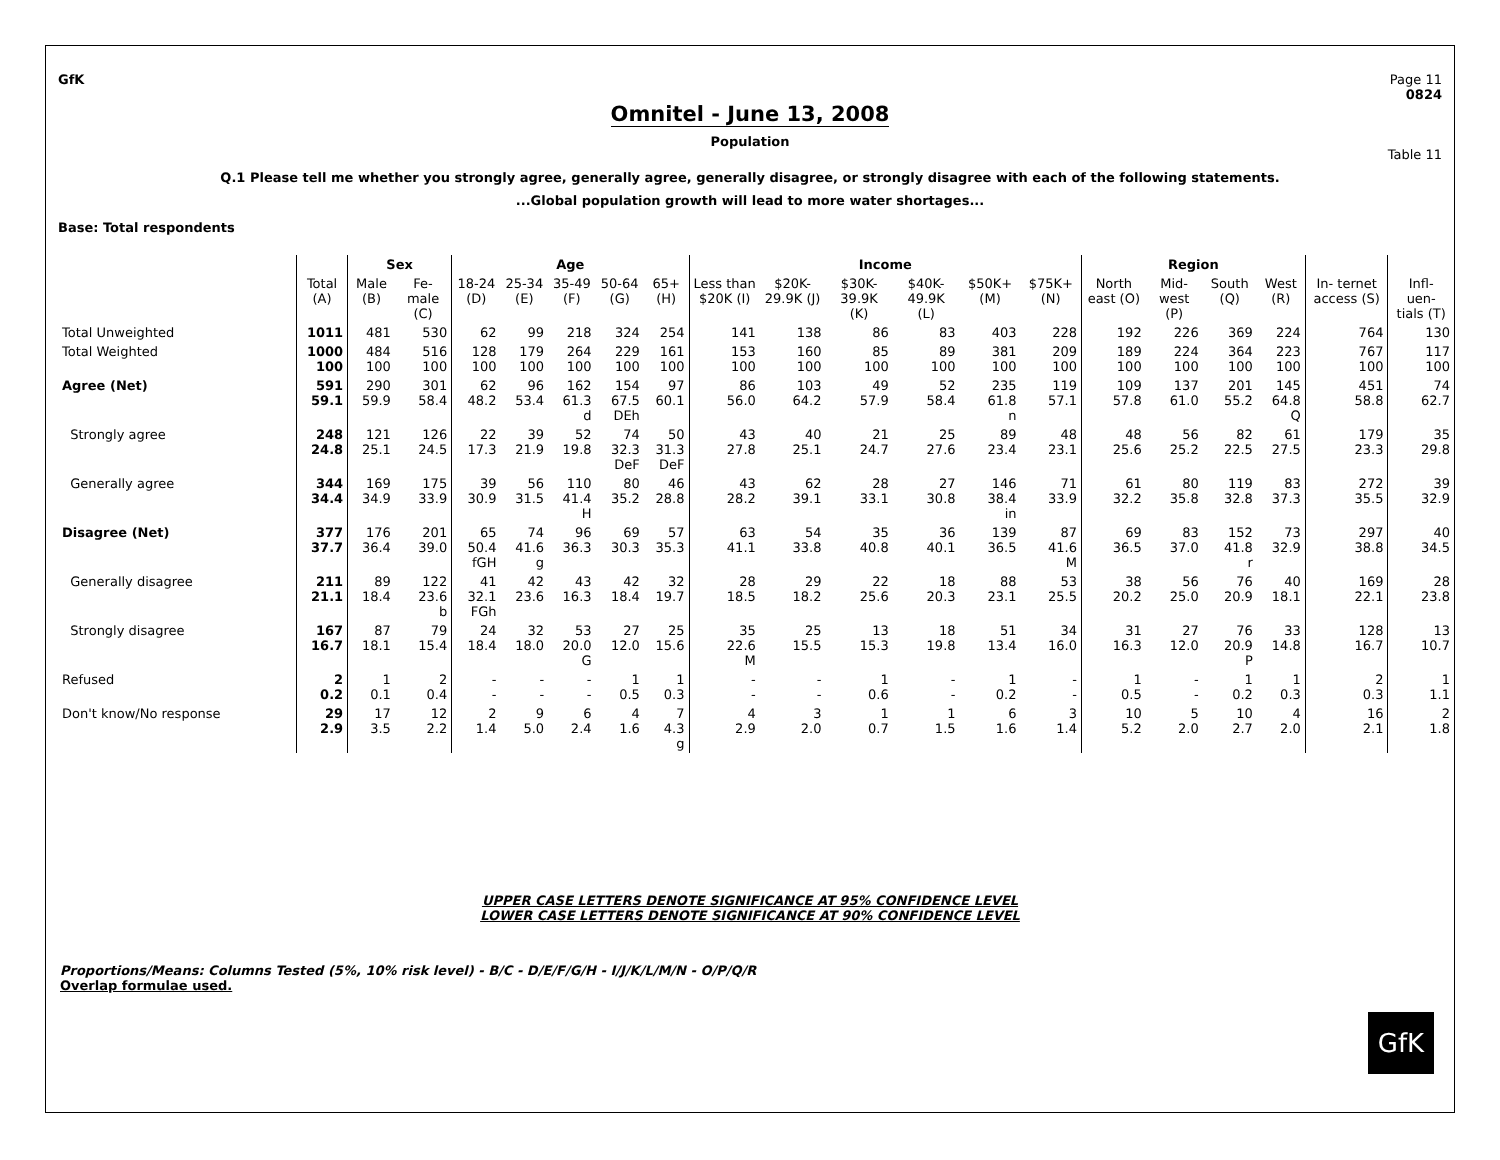GfK Page 11
0824
Omnitel - June 13, 2008
Population
Table 11
Q.1 Please tell me whether you strongly agree, generally agree, generally disagree, or strongly disagree with each of the following statements.
...Global population growth will lead to more water shortages...
Base: Total respondents
| | | Sex | | Age | | | | | Income | | | | | | Region | | | | | |
| --- | --- | --- | --- | --- | --- | --- | --- | --- | --- | --- | --- | --- | --- | --- | --- | --- | --- | --- | --- | --- |
| | Total (A) | Male (B) | Fe- male (C) | 18-24 (D) | 25-34 (E) | 35-49 (F) | 50-64 (G) | 65+ (H) | Less than $20K (I) | $20K- 29.9K (J) | $30K- 39.9K (K) | $40K- 49.9K (L) | $50K+ (M) | $75K+ (N) | North east (O) | Mid- west (P) | South (Q) | West (R) | In- ternet access (S) | Infl- uen- tials (T) |
| Total Unweighted | 1011 | 481 | 530 | 62 | 99 | 218 | 324 | 254 | 141 | 138 | 86 | 83 | 403 | 228 | 192 | 226 | 369 | 224 | 764 | 130 |
| Total Weighted | 1000 100 | 484 100 | 516 100 | 128 100 | 179 100 | 264 100 | 229 100 | 161 100 | 153 100 | 160 100 | 85 100 | 89 100 | 381 100 | 209 100 | 189 100 | 224 100 | 364 100 | 223 100 | 767 100 | 117 100 |
| Agree (Net) | 591 59.1 | 290 59.9 | 301 58.4 | 62 48.2 | 96 53.4 | 162 61.3 d | 154 67.5 DEh | 97 60.1 | 86 56.0 | 103 64.2 | 49 57.9 | 52 58.4 | 235 61.8 n | 119 57.1 | 109 57.8 | 137 61.0 | 201 55.2 | 145 64.8 Q | 451 58.8 | 74 62.7 |
| Strongly agree | 248 24.8 | 121 25.1 | 126 24.5 | 22 17.3 | 39 21.9 | 52 19.8 | 74 32.3 DeF | 50 31.3 DeF | 43 27.8 | 40 25.1 | 21 24.7 | 25 27.6 | 89 23.4 | 48 23.1 | 48 25.6 | 56 25.2 | 82 22.5 | 61 27.5 | 179 23.3 | 35 29.8 |
| Generally agree | 344 34.4 | 169 34.9 | 175 33.9 | 39 30.9 | 56 31.5 | 110 41.4 H | 80 35.2 | 46 28.8 | 43 28.2 | 62 39.1 | 28 33.1 | 27 30.8 | 146 38.4 in | 71 33.9 | 61 32.2 | 80 35.8 | 119 32.8 | 83 37.3 | 272 35.5 | 39 32.9 |
| Disagree (Net) | 377 37.7 | 176 36.4 | 201 39.0 | 65 50.4 fGH | 74 41.6 g | 96 36.3 | 69 30.3 | 57 35.3 | 63 41.1 | 54 33.8 | 35 40.8 | 36 40.1 | 139 36.5 | 87 41.6 M | 69 36.5 | 83 37.0 | 152 41.8 r | 73 32.9 | 297 38.8 | 40 34.5 |
| Generally disagree | 211 21.1 | 89 18.4 | 122 23.6 b | 41 32.1 FGh | 42 23.6 | 43 16.3 | 42 18.4 | 32 19.7 | 28 18.5 | 29 18.2 | 22 25.6 | 18 20.3 | 88 23.1 | 53 25.5 | 38 20.2 | 56 25.0 | 76 20.9 | 40 18.1 | 169 22.1 | 28 23.8 |
| Strongly disagree | 167 16.7 | 87 18.1 | 79 15.4 | 24 18.4 | 32 18.0 | 53 20.0 G | 27 12.0 | 25 15.6 | 35 22.6 M | 25 15.5 | 13 15.3 | 18 19.8 | 51 13.4 | 34 16.0 | 31 16.3 | 27 12.0 | 76 20.9 P | 33 14.8 | 128 16.7 | 13 10.7 |
| Refused | 2 0.2 | 1 0.1 | 2 0.4 | - - | - - | - - | 1 0.5 | 1 0.3 | - - | - - | 1 0.6 | - - | 1 0.2 | - - | 1 0.5 | - - | 1 0.2 | 1 0.3 | 2 0.3 | 1 1.1 |
| Don't know/No response | 29 2.9 | 17 3.5 | 12 2.2 | 2 1.4 | 9 5.0 | 6 2.4 | 4 1.6 | 7 4.3 g | 4 2.9 | 3 2.0 | 1 0.7 | 1 1.5 | 6 1.6 | 3 1.4 | 10 5.2 | 5 2.0 | 10 2.7 | 4 2.0 | 16 2.1 | 2 1.8 |
UPPER CASE LETTERS DENOTE SIGNIFICANCE AT 95% CONFIDENCE LEVEL
LOWER CASE LETTERS DENOTE SIGNIFICANCE AT 90% CONFIDENCE LEVEL
Proportions/Means: Columns Tested (5%, 10% risk level) - B/C - D/E/F/G/H - I/J/K/L/M/N - O/P/Q/R
Overlap formulae used.
GfK